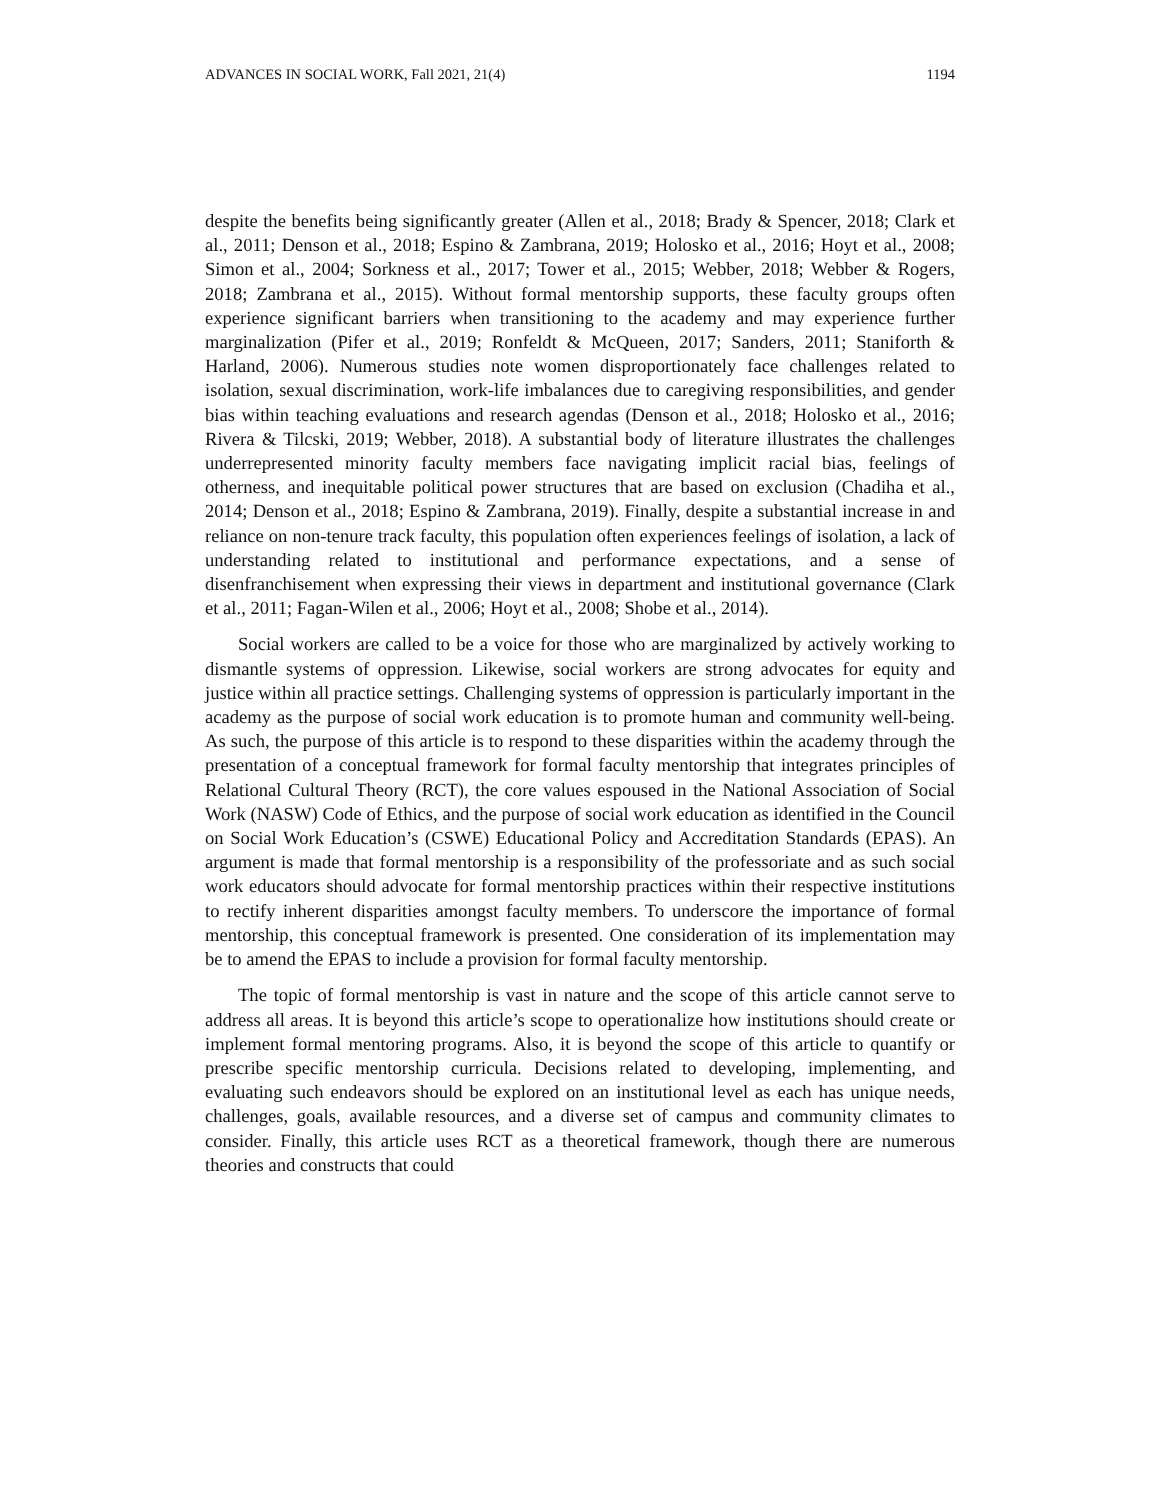ADVANCES IN SOCIAL WORK, Fall 2021, 21(4) 1194
despite the benefits being significantly greater (Allen et al., 2018; Brady & Spencer, 2018; Clark et al., 2011; Denson et al., 2018; Espino & Zambrana, 2019; Holosko et al., 2016; Hoyt et al., 2008; Simon et al., 2004; Sorkness et al., 2017; Tower et al., 2015; Webber, 2018; Webber & Rogers, 2018; Zambrana et al., 2015). Without formal mentorship supports, these faculty groups often experience significant barriers when transitioning to the academy and may experience further marginalization (Pifer et al., 2019; Ronfeldt & McQueen, 2017; Sanders, 2011; Staniforth & Harland, 2006). Numerous studies note women disproportionately face challenges related to isolation, sexual discrimination, work-life imbalances due to caregiving responsibilities, and gender bias within teaching evaluations and research agendas (Denson et al., 2018; Holosko et al., 2016; Rivera & Tilcski, 2019; Webber, 2018). A substantial body of literature illustrates the challenges underrepresented minority faculty members face navigating implicit racial bias, feelings of otherness, and inequitable political power structures that are based on exclusion (Chadiha et al., 2014; Denson et al., 2018; Espino & Zambrana, 2019). Finally, despite a substantial increase in and reliance on non-tenure track faculty, this population often experiences feelings of isolation, a lack of understanding related to institutional and performance expectations, and a sense of disenfranchisement when expressing their views in department and institutional governance (Clark et al., 2011; Fagan-Wilen et al., 2006; Hoyt et al., 2008; Shobe et al., 2014).
Social workers are called to be a voice for those who are marginalized by actively working to dismantle systems of oppression. Likewise, social workers are strong advocates for equity and justice within all practice settings. Challenging systems of oppression is particularly important in the academy as the purpose of social work education is to promote human and community well-being. As such, the purpose of this article is to respond to these disparities within the academy through the presentation of a conceptual framework for formal faculty mentorship that integrates principles of Relational Cultural Theory (RCT), the core values espoused in the National Association of Social Work (NASW) Code of Ethics, and the purpose of social work education as identified in the Council on Social Work Education’s (CSWE) Educational Policy and Accreditation Standards (EPAS). An argument is made that formal mentorship is a responsibility of the professoriate and as such social work educators should advocate for formal mentorship practices within their respective institutions to rectify inherent disparities amongst faculty members. To underscore the importance of formal mentorship, this conceptual framework is presented. One consideration of its implementation may be to amend the EPAS to include a provision for formal faculty mentorship.
The topic of formal mentorship is vast in nature and the scope of this article cannot serve to address all areas. It is beyond this article’s scope to operationalize how institutions should create or implement formal mentoring programs. Also, it is beyond the scope of this article to quantify or prescribe specific mentorship curricula. Decisions related to developing, implementing, and evaluating such endeavors should be explored on an institutional level as each has unique needs, challenges, goals, available resources, and a diverse set of campus and community climates to consider. Finally, this article uses RCT as a theoretical framework, though there are numerous theories and constructs that could